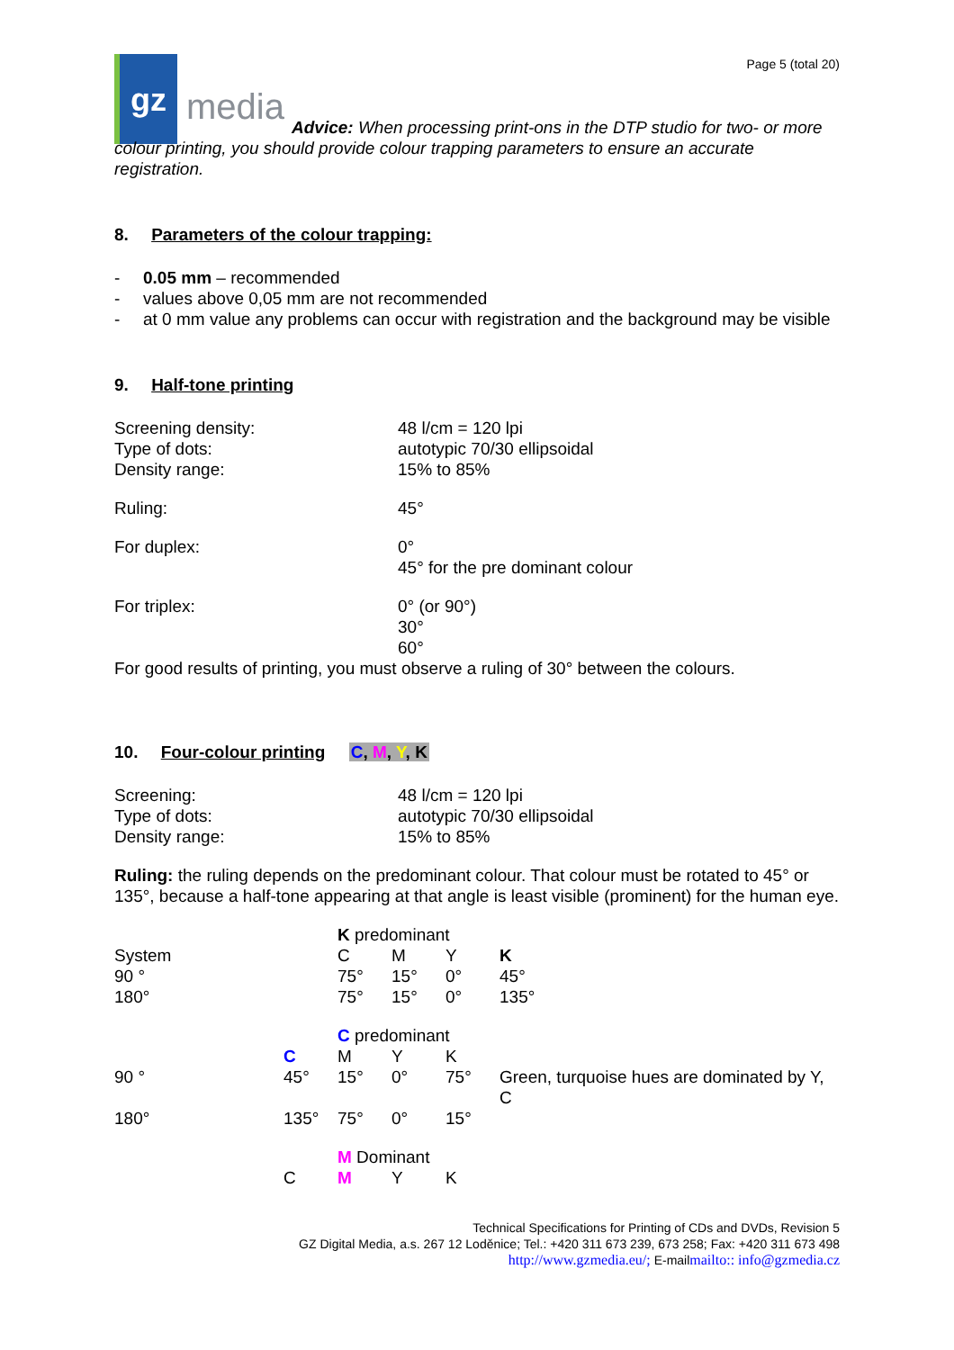gz
media
Page 5 (total 20)
Advice: When processing print-ons in the DTP studio for two- or more colour printing, you should provide colour trapping parameters to ensure an accurate registration.
8. Parameters of the colour trapping:
- 0.05 mm – recommended
- values above 0,05 mm are not recommended
- at 0 mm value any problems can occur with registration and the background may be visible
9. Half-tone printing
| Screening density: | 48 l/cm = 120 lpi |
| Type of dots: | autotypic 70/30 ellipsoidal |
| Density range: | 15% to 85% |
| Ruling: | 45° |
| For duplex: | 0° 45° for the pre dominant colour |
| For triplex: | 0° (or 90°) 30° 60° |
For good results of printing, you must observe a ruling of 30° between the colours.
10. Four-colour printing C, M, Y, K
| Screening: | 48 l/cm = 120 lpi |
| Type of dots: | autotypic 70/30 ellipsoidal |
| Density range: | 15% to 85% |
Ruling: the ruling depends on the predominant colour. That colour must be rotated to 45° or 135°, because a half-tone appearing at that angle is least visible (prominent) for the human eye.
| | | K predominant | | | |
| System | | C | M | Y | K |
| 90 ° | | 75° | 15° | 0° | 45° |
| 180° | | 75° | 15° | 0° | 135° |
| | | C predominant | | | |
| | C | M | Y | K | |
| 90 ° | 45° | 15° | 0° | 75° | Green, turquoise hues are dominated by Y, C |
| 180° | 135° | 75° | 0° | 15° | |
| | | M Dominant | | | |
| | C | M | Y | K | |
Technical Specifications for Printing of CDs and DVDs, Revision 5
GZ Digital Media, a.s. 267 12 Loděnice; Tel.: +420 311 673 239, 673 258; Fax: +420 311 673 498
http://www.gzmedia.eu/; E-mailmailto:: info@gzmedia.cz